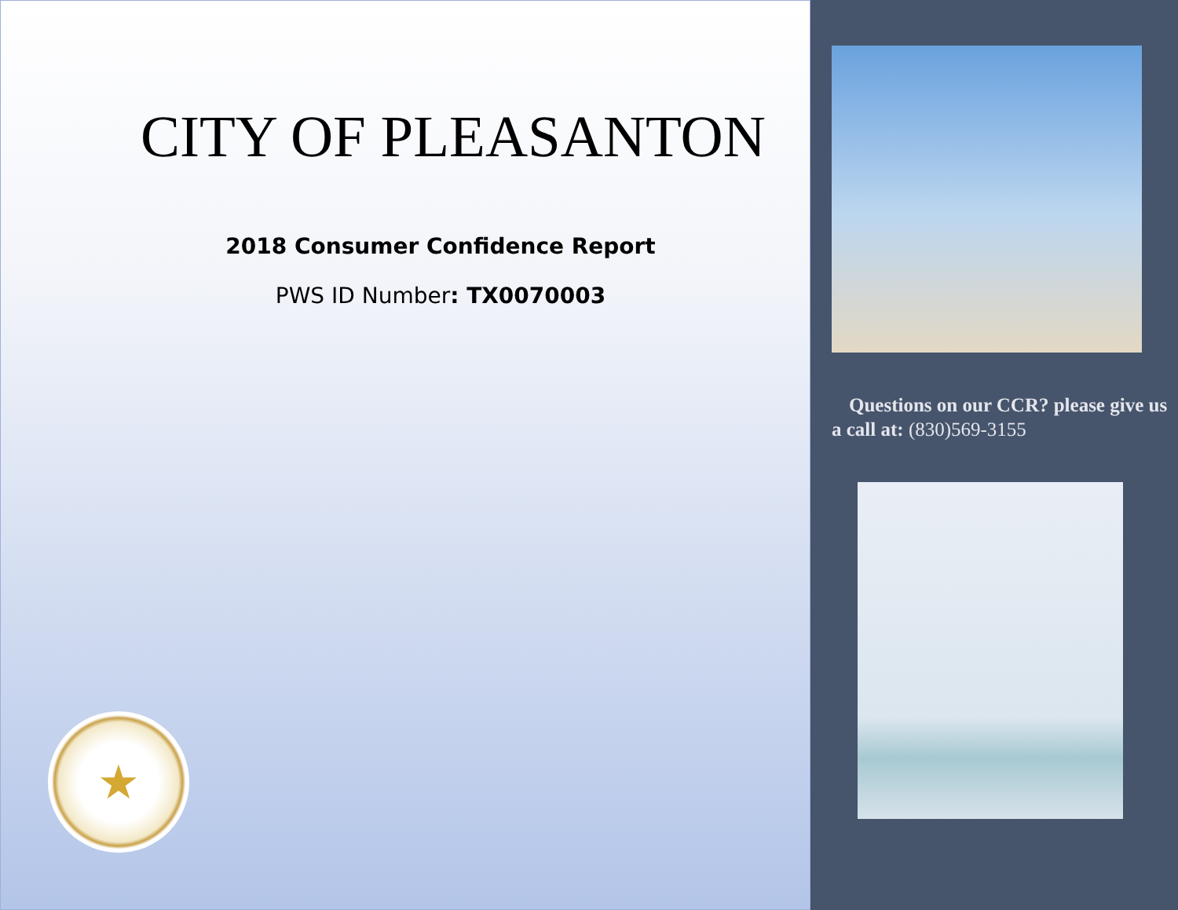CITY OF PLEASANTON
2018 Consumer Confidence Report
PWS ID Number: TX0070003
★
Questions on our CCR? please give us a call at: (830)569-3155